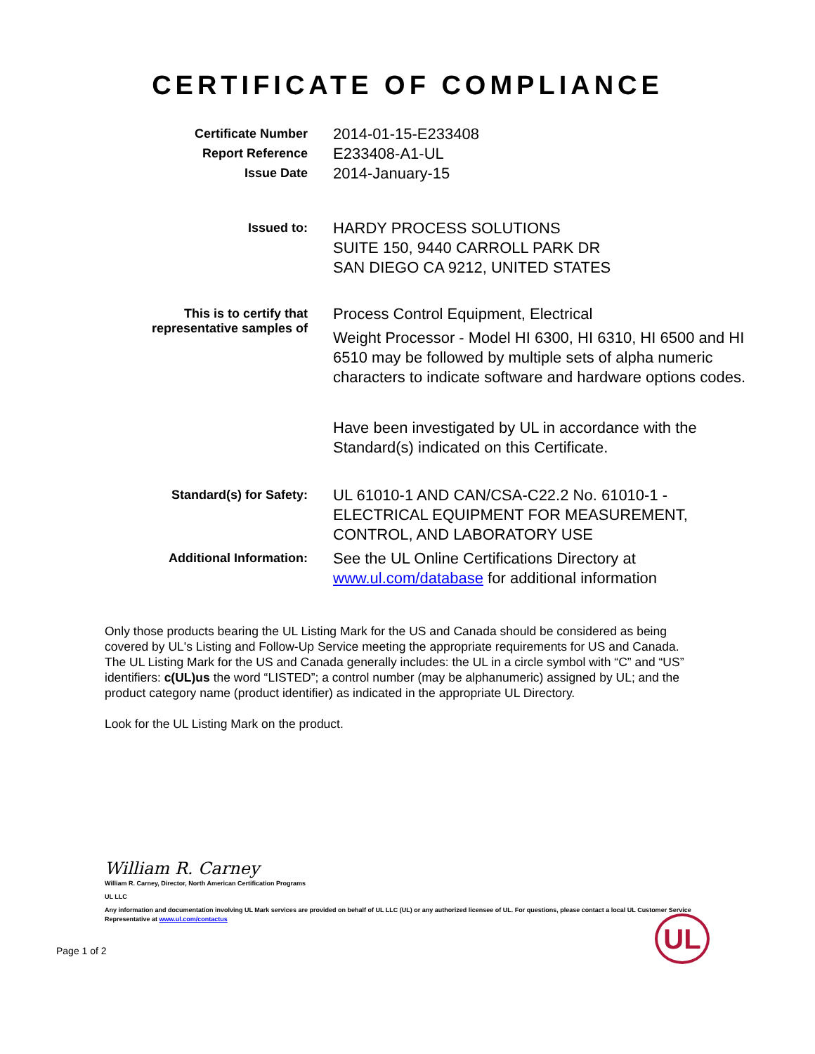CERTIFICATE OF COMPLIANCE
Certificate Number
2014-01-15-E233408
Report Reference
E233408-A1-UL
Issue Date
2014-January-15
Issued to:
HARDY PROCESS SOLUTIONS
SUITE 150, 9440 CARROLL PARK DR
SAN DIEGO CA 9212, UNITED STATES
This is to certify that
representative samples of
Process Control Equipment, Electrical
Weight Processor - Model HI 6300, HI 6310, HI 6500 and HI 6510 may be followed by multiple sets of alpha numeric characters to indicate software and hardware options codes.
Have been investigated by UL in accordance with the Standard(s) indicated on this Certificate.
Standard(s) for Safety:
UL 61010-1 AND CAN/CSA-C22.2 No. 61010-1 - ELECTRICAL EQUIPMENT FOR MEASUREMENT, CONTROL, AND LABORATORY USE
Additional Information:
See the UL Online Certifications Directory at www.ul.com/database for additional information
Only those products bearing the UL Listing Mark for the US and Canada should be considered as being covered by UL's Listing and Follow-Up Service meeting the appropriate requirements for US and Canada.
The UL Listing Mark for the US and Canada generally includes: the UL in a circle symbol with “C” and “US” identifiers: c(UL)us the word “LISTED”; a control number (may be alphanumeric) assigned by UL; and the product category name (product identifier) as indicated in the appropriate UL Directory.
Look for the UL Listing Mark on the product.
William R. Carney
William R. Carney, Director, North American Certification Programs
UL LLC
Any information and documentation involving UL Mark services are provided on behalf of UL LLC (UL) or any authorized licensee of UL. For questions, please contact a local UL Customer Service Representative at www.ul.com/contactus
UL
Page 1 of 2